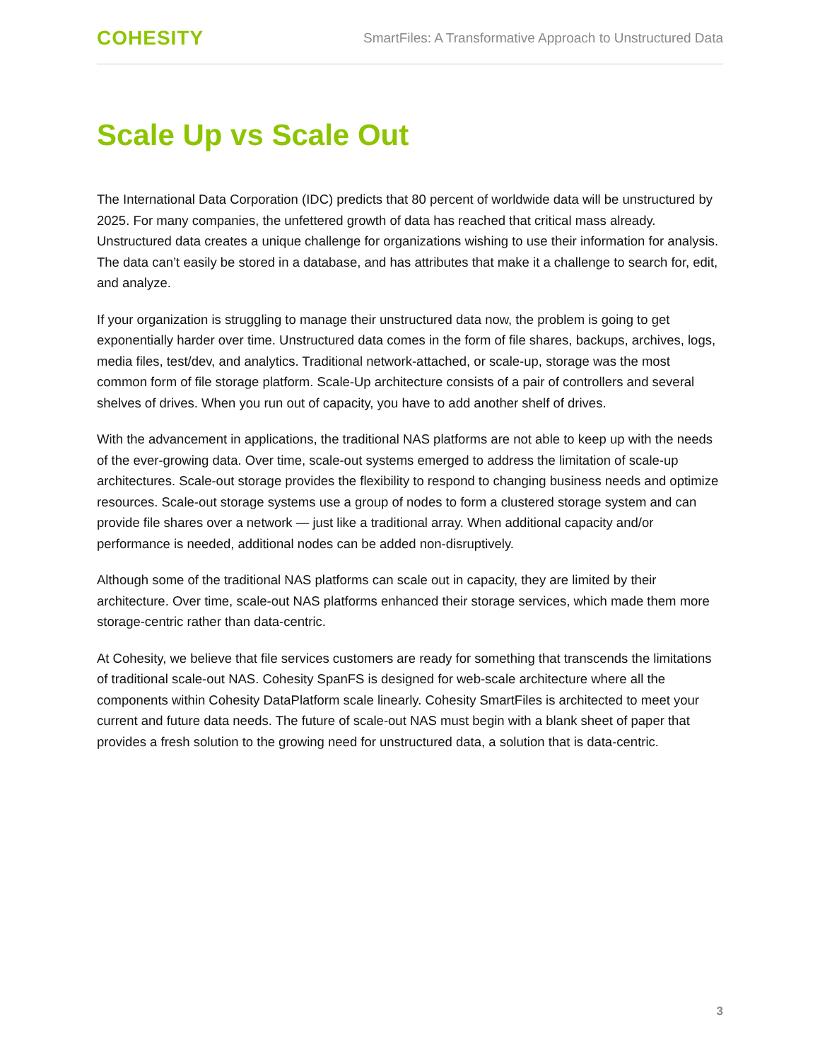COHESITY
SmartFiles: A Transformative Approach to Unstructured Data
Scale Up vs Scale Out
The International Data Corporation (IDC) predicts that 80 percent of worldwide data will be unstructured by 2025. For many companies, the unfettered growth of data has reached that critical mass already. Unstructured data creates a unique challenge for organizations wishing to use their information for analysis. The data can’t easily be stored in a database, and has attributes that make it a challenge to search for, edit, and analyze.
If your organization is struggling to manage their unstructured data now, the problem is going to get exponentially harder over time. Unstructured data comes in the form of file shares, backups, archives, logs, media files, test/dev, and analytics. Traditional network-attached, or scale-up, storage was the most common form of file storage platform. Scale-Up architecture consists of a pair of controllers and several shelves of drives. When you run out of capacity, you have to add another shelf of drives.
With the advancement in applications, the traditional NAS platforms are not able to keep up with the needs of the ever-growing data. Over time, scale-out systems emerged to address the limitation of scale-up architectures. Scale-out storage provides the flexibility to respond to changing business needs and optimize resources. Scale-out storage systems use a group of nodes to form a clustered storage system and can provide file shares over a network — just like a traditional array. When additional capacity and/or performance is needed, additional nodes can be added non-disruptively.
Although some of the traditional NAS platforms can scale out in capacity, they are limited by their architecture. Over time, scale-out NAS platforms enhanced their storage services, which made them more storage-centric rather than data-centric.
At Cohesity, we believe that file services customers are ready for something that transcends the limitations of traditional scale-out NAS. Cohesity SpanFS is designed for web-scale architecture where all the components within Cohesity DataPlatform scale linearly. Cohesity SmartFiles is architected to meet your current and future data needs. The future of scale-out NAS must begin with a blank sheet of paper that provides a fresh solution to the growing need for unstructured data, a solution that is data-centric.
3